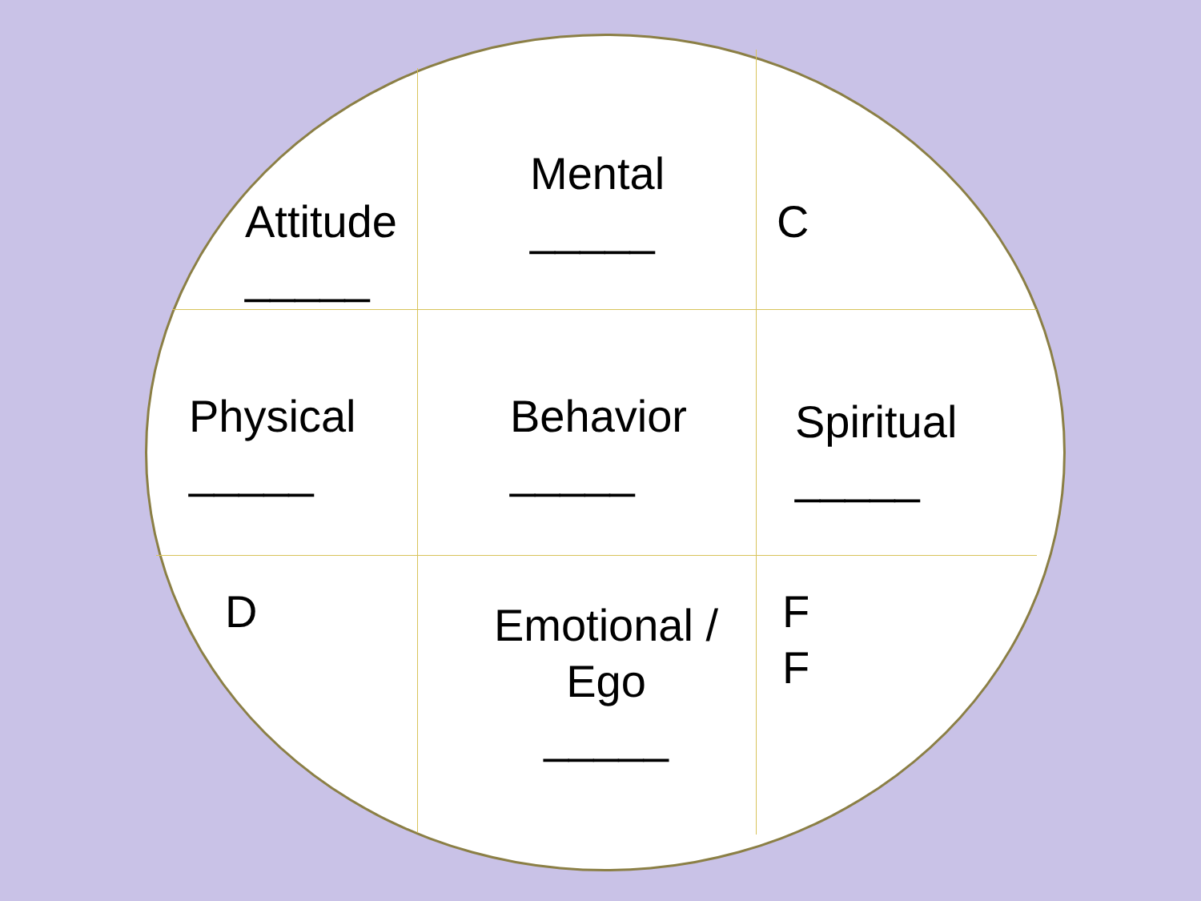Attitude
_____
Mental
_____
C
Physical
_____
Behavior
_____
Spiritual
_____
D
Emotional /
Ego
_____
F
F